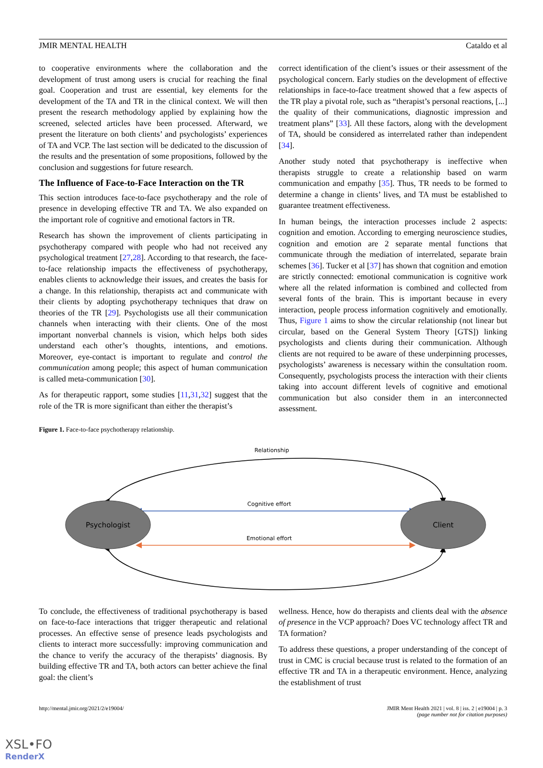JMIR MENTAL HEALTH Cataldo et al
to cooperative environments where the collaboration and the development of trust among users is crucial for reaching the final goal. Cooperation and trust are essential, key elements for the development of the TA and TR in the clinical context. We will then present the research methodology applied by explaining how the screened, selected articles have been processed. Afterward, we present the literature on both clients’ and psychologists’ experiences of TA and VCP. The last section will be dedicated to the discussion of the results and the presentation of some propositions, followed by the conclusion and suggestions for future research.
The Influence of Face-to-Face Interaction on the TR
This section introduces face-to-face psychotherapy and the role of presence in developing effective TR and TA. We also expanded on the important role of cognitive and emotional factors in TR.
Research has shown the improvement of clients participating in psychotherapy compared with people who had not received any psychological treatment [27,28]. According to that research, the face-to-face relationship impacts the effectiveness of psychotherapy, enables clients to acknowledge their issues, and creates the basis for a change. In this relationship, therapists act and communicate with their clients by adopting psychotherapy techniques that draw on theories of the TR [29]. Psychologists use all their communication channels when interacting with their clients. One of the most important nonverbal channels is vision, which helps both sides understand each other’s thoughts, intentions, and emotions. Moreover, eye-contact is important to regulate and control the communication among people; this aspect of human communication is called meta-communication [30].
As for therapeutic rapport, some studies [11,31,32] suggest that the role of the TR is more significant than either the therapist’s
correct identification of the client’s issues or their assessment of the psychological concern. Early studies on the development of effective relationships in face-to-face treatment showed that a few aspects of the TR play a pivotal role, such as “therapist’s personal reactions, [...] the quality of their communications, diagnostic impression and treatment plans” [33]. All these factors, along with the development of TA, should be considered as interrelated rather than independent [34].
Another study noted that psychotherapy is ineffective when therapists struggle to create a relationship based on warm communication and empathy [35]. Thus, TR needs to be formed to determine a change in clients’ lives, and TA must be established to guarantee treatment effectiveness.
In human beings, the interaction processes include 2 aspects: cognition and emotion. According to emerging neuroscience studies, cognition and emotion are 2 separate mental functions that communicate through the mediation of interrelated, separate brain schemes [36]. Tucker et al [37] has shown that cognition and emotion are strictly connected: emotional communication is cognitive work where all the related information is combined and collected from several fonts of the brain. This is important because in every interaction, people process information cognitively and emotionally. Thus, Figure 1 aims to show the circular relationship (not linear but circular, based on the General System Theory [GTS]) linking psychologists and clients during their communication. Although clients are not required to be aware of these underpinning processes, psychologists’ awareness is necessary within the consultation room. Consequently, psychologists process the interaction with their clients taking into account different levels of cognitive and emotional communication but also consider them in an interconnected assessment.
Figure 1. Face-to-face psychotherapy relationship.
Relationship
Cognitive effort
Emotional effort
Psychologist
Client
To conclude, the effectiveness of traditional psychotherapy is based on face-to-face interactions that trigger therapeutic and relational processes. An effective sense of presence leads psychologists and clients to interact more successfully: improving communication and the chance to verify the accuracy of the therapists’ diagnosis. By building effective TR and TA, both actors can better achieve the final goal: the client’s
wellness. Hence, how do therapists and clients deal with the absence of presence in the VCP approach? Does VC technology affect TR and TA formation?
To address these questions, a proper understanding of the concept of trust in CMC is crucial because trust is related to the formation of an effective TR and TA in a therapeutic environment. Hence, analyzing the establishment of trust
http://mental.jmir.org/2021/2/e19004/ JMIR Ment Health 2021 | vol. 8 | iss. 2 | e19004 | p. 3
(page number not for citation purposes)
XSL•FO
RenderX